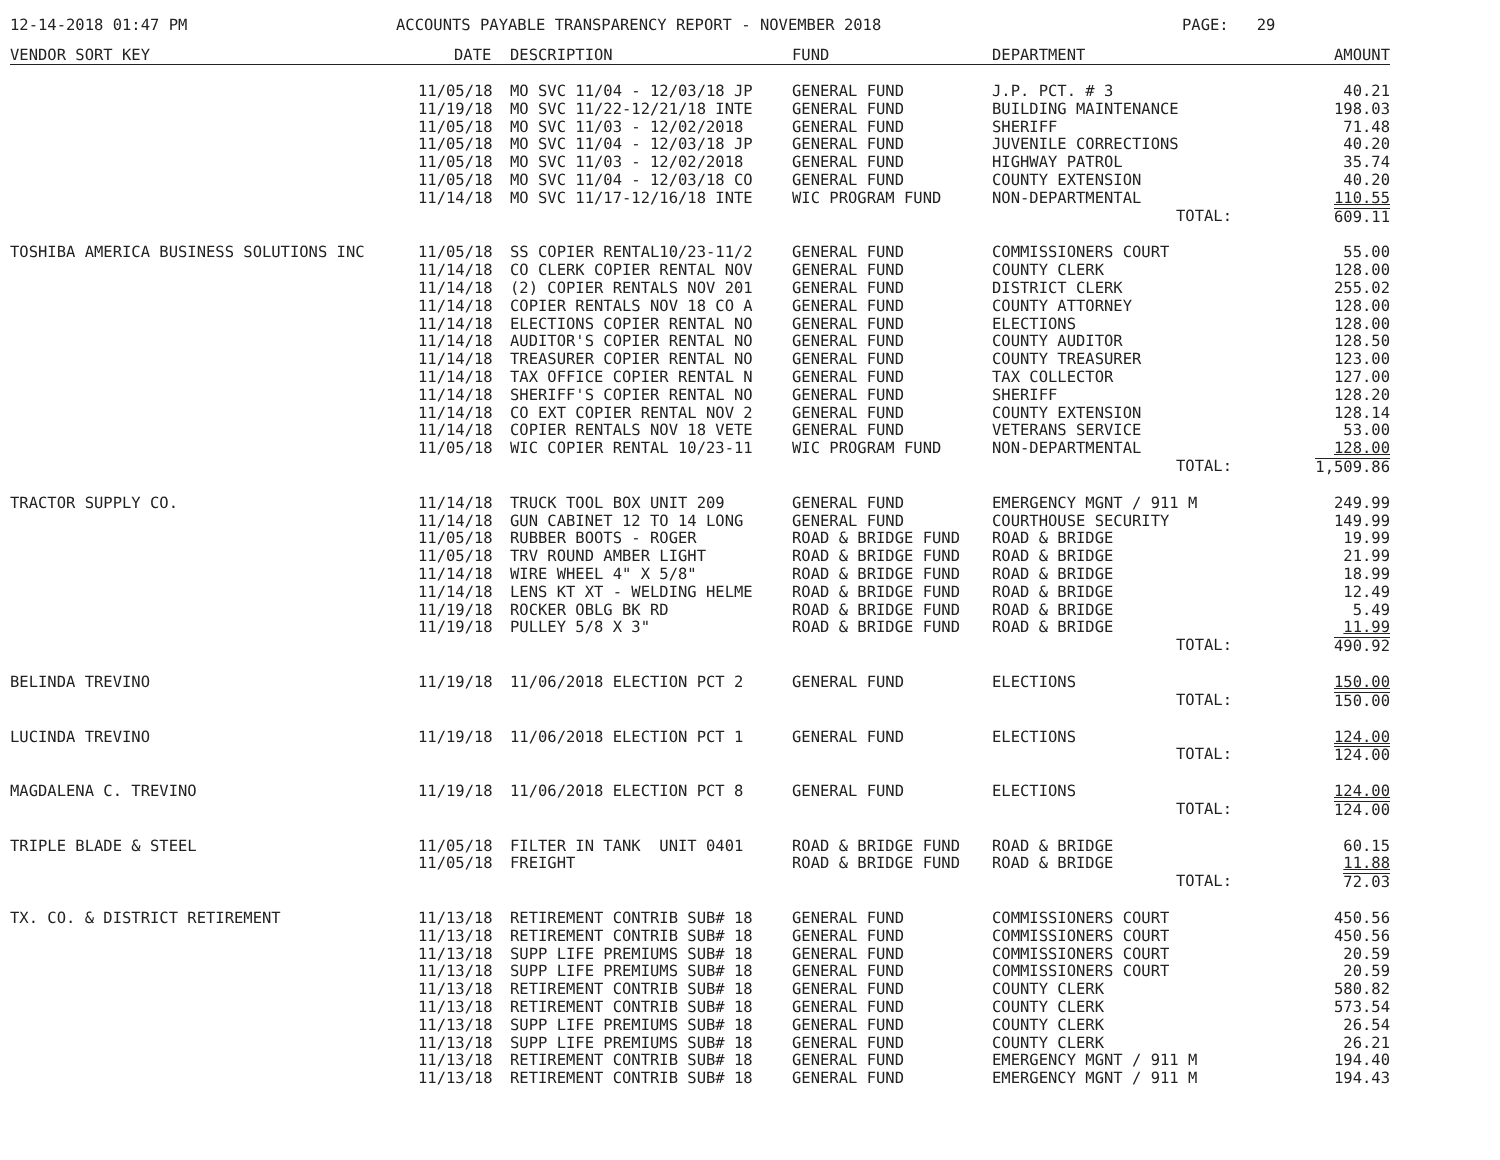12-14-2018 01:47 PM ACCOUNTS PAYABLE TRANSPARENCY REPORT - NOVEMBER 2018 PAGE: 29
| VENDOR SORT KEY | DATE | DESCRIPTION | FUND | DEPARTMENT | AMOUNT |
| --- | --- | --- | --- | --- | --- |
| | 11/05/18 | MO SVC 11/04 - 12/03/18 JP | GENERAL FUND | J.P. PCT. # 3 | 40.21 |
| | 11/19/18 | MO SVC 11/22-12/21/18 INTE | GENERAL FUND | BUILDING MAINTENANCE | 198.03 |
| | 11/05/18 | MO SVC 11/03 - 12/02/2018 | GENERAL FUND | SHERIFF | 71.48 |
| | 11/05/18 | MO SVC 11/04 - 12/03/18 JP | GENERAL FUND | JUVENILE CORRECTIONS | 40.20 |
| | 11/05/18 | MO SVC 11/03 - 12/02/2018 | GENERAL FUND | HIGHWAY PATROL | 35.74 |
| | 11/05/18 | MO SVC 11/04 - 12/03/18 CO | GENERAL FUND | COUNTY EXTENSION | 40.20 |
| | 11/14/18 | MO SVC 11/17-12/16/18 INTE | WIC PROGRAM FUND | NON-DEPARTMENTAL | 110.55 |
| | | | | TOTAL: | 609.11 |
| TOSHIBA AMERICA BUSINESS SOLUTIONS INC | 11/05/18 | SS COPIER RENTAL10/23-11/2 | GENERAL FUND | COMMISSIONERS COURT | 55.00 |
| | 11/14/18 | CO CLERK COPIER RENTAL NOV | GENERAL FUND | COUNTY CLERK | 128.00 |
| | 11/14/18 | (2) COPIER RENTALS NOV 201 | GENERAL FUND | DISTRICT CLERK | 255.02 |
| | 11/14/18 | COPIER RENTALS NOV 18 CO A | GENERAL FUND | COUNTY ATTORNEY | 128.00 |
| | 11/14/18 | ELECTIONS COPIER RENTAL NO | GENERAL FUND | ELECTIONS | 128.00 |
| | 11/14/18 | AUDITOR'S COPIER RENTAL NO | GENERAL FUND | COUNTY AUDITOR | 128.50 |
| | 11/14/18 | TREASURER COPIER RENTAL NO | GENERAL FUND | COUNTY TREASURER | 123.00 |
| | 11/14/18 | TAX OFFICE COPIER RENTAL N | GENERAL FUND | TAX COLLECTOR | 127.00 |
| | 11/14/18 | SHERIFF'S COPIER RENTAL NO | GENERAL FUND | SHERIFF | 128.20 |
| | 11/14/18 | CO EXT COPIER RENTAL NOV 2 | GENERAL FUND | COUNTY EXTENSION | 128.14 |
| | 11/14/18 | COPIER RENTALS NOV 18 VETE | GENERAL FUND | VETERANS SERVICE | 53.00 |
| | 11/05/18 | WIC COPIER RENTAL 10/23-11 | WIC PROGRAM FUND | NON-DEPARTMENTAL | 128.00 |
| | | | | TOTAL: | 1,509.86 |
| TRACTOR SUPPLY CO. | 11/14/18 | TRUCK TOOL BOX UNIT 209 | GENERAL FUND | EMERGENCY MGNT / 911 M | 249.99 |
| | 11/14/18 | GUN CABINET 12 TO 14 LONG | GENERAL FUND | COURTHOUSE SECURITY | 149.99 |
| | 11/05/18 | RUBBER BOOTS - ROGER | ROAD & BRIDGE FUND | ROAD & BRIDGE | 19.99 |
| | 11/05/18 | TRV ROUND AMBER LIGHT | ROAD & BRIDGE FUND | ROAD & BRIDGE | 21.99 |
| | 11/14/18 | WIRE WHEEL 4" X 5/8" | ROAD & BRIDGE FUND | ROAD & BRIDGE | 18.99 |
| | 11/14/18 | LENS KT XT - WELDING HELME | ROAD & BRIDGE FUND | ROAD & BRIDGE | 12.49 |
| | 11/19/18 | ROCKER OBLG BK RD | ROAD & BRIDGE FUND | ROAD & BRIDGE | 5.49 |
| | 11/19/18 | PULLEY 5/8 X 3" | ROAD & BRIDGE FUND | ROAD & BRIDGE | 11.99 |
| | | | | TOTAL: | 490.92 |
| BELINDA TREVINO | 11/19/18 | 11/06/2018 ELECTION PCT 2 | GENERAL FUND | ELECTIONS | 150.00 |
| | | | | TOTAL: | 150.00 |
| LUCINDA TREVINO | 11/19/18 | 11/06/2018 ELECTION PCT 1 | GENERAL FUND | ELECTIONS | 124.00 |
| | | | | TOTAL: | 124.00 |
| MAGDALENA C. TREVINO | 11/19/18 | 11/06/2018 ELECTION PCT 8 | GENERAL FUND | ELECTIONS | 124.00 |
| | | | | TOTAL: | 124.00 |
| TRIPLE BLADE & STEEL | 11/05/18 | FILTER IN TANK UNIT 0401 | ROAD & BRIDGE FUND | ROAD & BRIDGE | 60.15 |
| | 11/05/18 | FREIGHT | ROAD & BRIDGE FUND | ROAD & BRIDGE | 11.88 |
| | | | | TOTAL: | 72.03 |
| TX. CO. & DISTRICT RETIREMENT | 11/13/18 | RETIREMENT CONTRIB SUB# 18 | GENERAL FUND | COMMISSIONERS COURT | 450.56 |
| | 11/13/18 | RETIREMENT CONTRIB SUB# 18 | GENERAL FUND | COMMISSIONERS COURT | 450.56 |
| | 11/13/18 | SUPP LIFE PREMIUMS SUB# 18 | GENERAL FUND | COMMISSIONERS COURT | 20.59 |
| | 11/13/18 | SUPP LIFE PREMIUMS SUB# 18 | GENERAL FUND | COMMISSIONERS COURT | 20.59 |
| | 11/13/18 | RETIREMENT CONTRIB SUB# 18 | GENERAL FUND | COUNTY CLERK | 580.82 |
| | 11/13/18 | RETIREMENT CONTRIB SUB# 18 | GENERAL FUND | COUNTY CLERK | 573.54 |
| | 11/13/18 | SUPP LIFE PREMIUMS SUB# 18 | GENERAL FUND | COUNTY CLERK | 26.54 |
| | 11/13/18 | SUPP LIFE PREMIUMS SUB# 18 | GENERAL FUND | COUNTY CLERK | 26.21 |
| | 11/13/18 | RETIREMENT CONTRIB SUB# 18 | GENERAL FUND | EMERGENCY MGNT / 911 M | 194.40 |
| | 11/13/18 | RETIREMENT CONTRIB SUB# 18 | GENERAL FUND | EMERGENCY MGNT / 911 M | 194.43 |